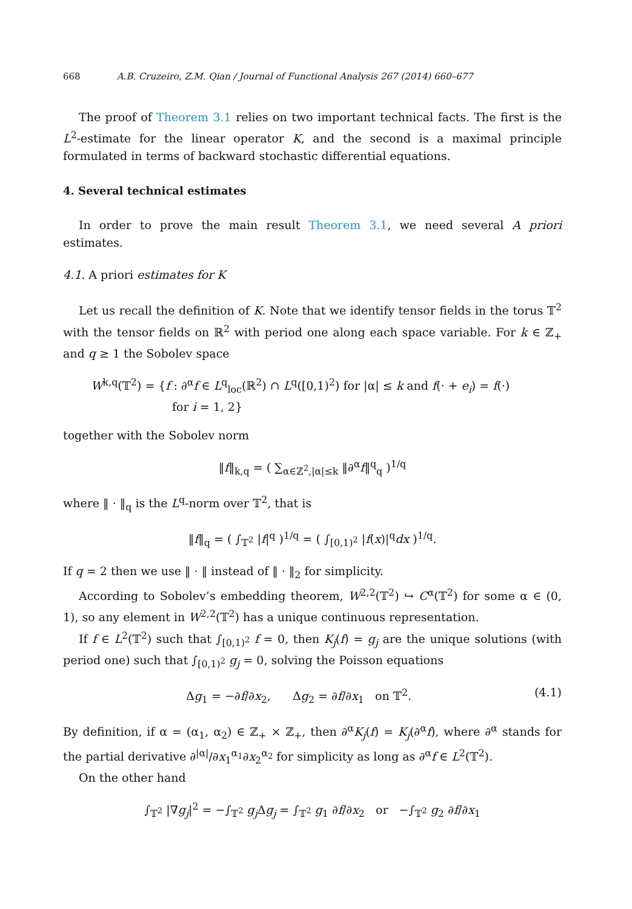668 A.B. Cruzeiro, Z.M. Qian / Journal of Functional Analysis 267 (2014) 660–677
The proof of Theorem 3.1 relies on two important technical facts. The first is the L<sup>2</sup>-estimate for the linear operator K, and the second is a maximal principle formulated in terms of backward stochastic differential equations.
4. Several technical estimates
In order to prove the main result Theorem 3.1, we need several A priori estimates.
4.1. A priori estimates for K
Let us recall the definition of K. Note that we identify tensor fields in the torus 𝕋<sup>2</sup> with the tensor fields on ℝ<sup>2</sup> with period one along each space variable. For k ∈ ℤ<sub>+</sub> and q ≥ 1 the Sobolev space
W<sup>k,q</sup>(𝕋<sup>2</sup>) = {f : ∂<sup>α</sup>f ∈ L<sup>q</sup><sub>loc</sub>(ℝ<sup>2</sup>) ∩ L<sup>q</sup>([0,1)<sup>2</sup>) for |α| ≤ k and f(· + e<sub>i</sub>) = f(·)
for i = 1, 2}
together with the Sobolev norm
‖f‖<sub>k,q</sub> = ( ∑<sub>α∈ℤ<sup>2</sup>,|α|≤k</sub> ‖∂<sup>α</sup>f‖<sup>q</sup><sub>q</sub> )<sup>1/q</sup>
where ‖ · ‖<sub>q</sub> is the L<sup>q</sup>-norm over 𝕋<sup>2</sup>, that is
‖f‖<sub>q</sub> = ( ∫<sub>𝕋<sup>2</sup></sub> |f|<sup>q</sup> )<sup>1/q</sup> = ( ∫<sub>[0,1)<sup>2</sup></sub> |f(x)|<sup>q</sup>dx )<sup>1/q</sup>.
If q = 2 then we use ‖ · ‖ instead of ‖ · ‖<sub>2</sub> for simplicity.
According to Sobolev’s embedding theorem, W<sup>2,2</sup>(𝕋<sup>2</sup>) ↪ C<sup>α</sup>(𝕋<sup>2</sup>) for some α ∈ (0, 1), so any element in W<sup>2,2</sup>(𝕋<sup>2</sup>) has a unique continuous representation.
If f ∈ L<sup>2</sup>(𝕋<sup>2</sup>) such that ∫<sub>[0,1)<sup>2</sup></sub> f = 0, then K<sub>j</sub>(f) = g<sub>j</sub> are the unique solutions (with period one) such that ∫<sub>[0,1)<sup>2</sup></sub> g<sub>j</sub> = 0, solving the Poisson equations
Δg<sub>1</sub> = −∂f/∂x<sub>2</sub>, Δg<sub>2</sub> = ∂f/∂x<sub>1</sub> on 𝕋<sup>2</sup>. (4.1)
By definition, if α = (α<sub>1</sub>, α<sub>2</sub>) ∈ ℤ<sub>+</sub> × ℤ<sub>+</sub>, then ∂<sup>α</sup>K<sub>j</sub>(f) = K<sub>j</sub>(∂<sup>α</sup>f), where ∂<sup>α</sup> stands for the partial derivative ∂<sup>|α|</sup>/∂x<sub>1</sub><sup>α<sub>1</sub></sup>∂x<sub>2</sub><sup>α<sub>2</sub></sup> for simplicity as long as ∂<sup>α</sup>f ∈ L<sup>2</sup>(𝕋<sup>2</sup>).
On the other hand
∫<sub>𝕋<sup>2</sup></sub> |∇g<sub>j</sub>|<sup>2</sup> = −∫<sub>𝕋<sup>2</sup></sub> g<sub>j</sub> Δg<sub>j</sub> = ∫<sub>𝕋<sup>2</sup></sub> g<sub>1</sub> ∂f/∂x<sub>2</sub> or −∫<sub>𝕋<sup>2</sup></sub> g<sub>2</sub> ∂f/∂x<sub>1</sub>